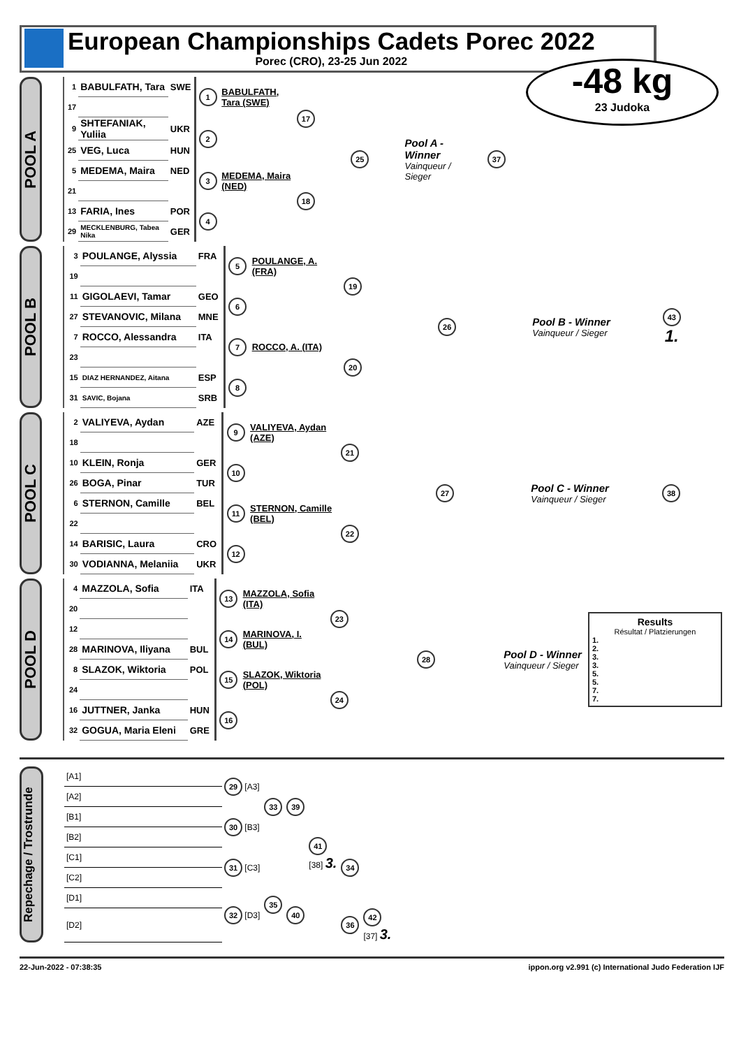European Championships Cadets Porec 2022
Porec (CRO), 23-25 Jun 2022
-48 kg
23 Judoka
POOL A
| 1 | BABULFATH, Tara | SWE | 1 | BABULFATH, Tara (SWE) | 17 | 25 | Pool A - Winner Vainqueur / Sieger | 37 |
| 17 | | | | | | | | |
| 9 | SHTEFANIAK, Yuliia | UKR | 2 | | | | | |
| 25 | VEG, Luca | HUN | | | | | | |
| 5 | MEDEMA, Maira | NED | 3 | MEDEMA, Maira (NED) | 18 | | | |
| 21 | | | | | | | | |
| 13 | FARIA, Ines | POR | 4 | | | | | |
| 29 | MECKLENBURG, Tabea Nika | GER | | | | | | |
POOL B
| 3 | POULANGE, Alyssia | FRA | 5 | POULANGE, A. (FRA) | 19 | 26 | Pool B - Winner Vainqueur / Sieger | 43 1. |
| 19 | | | | | | | | |
| 11 | GIGOLAEVI, Tamar | GEO | 6 | | | | | |
| 27 | STEVANOVIC, Milana | MNE | | | | | | |
| 7 | ROCCO, Alessandra | ITA | 7 | ROCCO, A. (ITA) | 20 | | | |
| 23 | | | | | | | | |
| 15 | DIAZ HERNANDEZ, Aitana | ESP | 8 | | | | | |
| 31 | SAVIC, Bojana | SRB | | | | | | |
POOL C
| 2 | VALIYEVA, Aydan | AZE | 9 | VALIYEVA, Aydan (AZE) | 21 | 27 | Pool C - Winner Vainqueur / Sieger | 38 |
| 18 | | | | | | | | |
| 10 | KLEIN, Ronja | GER | 10 | | | | | |
| 26 | BOGA, Pinar | TUR | | | | | | |
| 6 | STERNON, Camille | BEL | 11 | STERNON, Camille (BEL) | 22 | | | |
| 22 | | | | | | | | |
| 14 | BARISIC, Laura | CRO | 12 | | | | | |
| 30 | VODIANNA, Melaniia | UKR | | | | | | |
POOL D
| 4 | MAZZOLA, Sofia | ITA | 13 | MAZZOLA, Sofia (ITA) | 23 | 28 | Pool D - Winner Vainqueur / Sieger | Results Résultat / Platzierungen 1. 2. 3. 3. 5. 5. 7. 7. |
| 20 | | | | | | | | |
| 12 | | | 14 | MARINOVA, I. (BUL) | | | | |
| 28 | MARINOVA, Iliyana | BUL | | | | | | |
| 8 | SLAZOK, Wiktoria | POL | 15 | SLAZOK, Wiktoria (POL) | 24 | | | |
| 24 | | | | | | | | |
| 16 | JUTTNER, Janka | HUN | 16 | | | | | |
| 32 | GOGUA, Maria Eleni | GRE | | | | | | |
Repechage / Trostrunde
| [A1] | 29 [A3] | 33 | 39 | 41 [38] 3. | | |
| [A2] | | | | | | |
| [B1] | 30 [B3] | | | | | |
| [B2] | | | | | 34 | |
| [C1] | 31 [C3] | | | | | |
| [C2] | | 35 | | | | |
| [D1] | 32 [D3] | | 40 | | | |
| [D2] | | | | | 36 | 42 [37] 3. |
22-Jun-2022 - 07:38:35 ippon.org v2.991 (c) International Judo Federation IJF